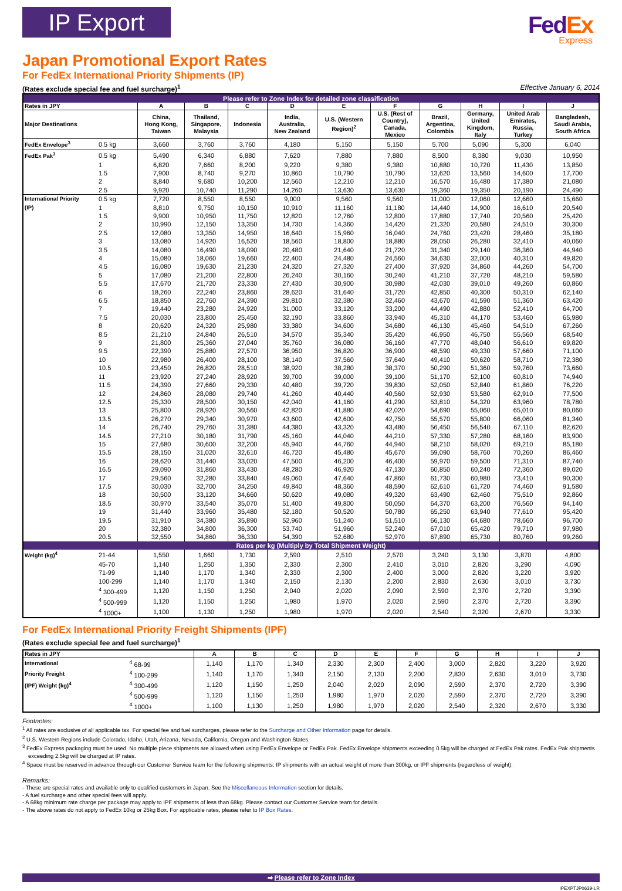IP Export
Fed Ex
Express
Japan Promotional Export Rates
For FedEx International Priority Shipments (IP)
(Rates exclude special fee and fuel surcharge)<sup>1</sup> Effective January 6, 2014
| Please refer to Zone Index for detailed zone classification | | | | | | | | | | | |
| Rates in JPY | | A | B | C | D | E | F | G | H | I | J |
| Major Destinations | | China, Hong Kong, Taiwan | Thailand, Singapore, Malaysia | Indonesia | India, Australia, New Zealand | U.S. (Western Region)<sup>2</sup> | U.S. (Rest of Country), Canada, Mexico | Brazil, Argentina, Colombia | Germany, United Kingdom, Italy | United Arab Emirates, Russia, Turkey | Bangladesh, Saudi Arabia, South Africa |
| FedEx Envelope<sup>3</sup> | 0.5 kg | 3,660 | 3,760 | 3,760 | 4,180 | 5,150 | 5,150 | 5,700 | 5,090 | 5,300 | 6,040 |
| FedEx Pak<sup>3</sup> | 0.5 kg | 5,490 | 6,340 | 6,880 | 7,620 | 7,880 | 7,880 | 8,500 | 8,380 | 9,030 | 10,950 |
| | 1 | 6,820 | 7,660 | 8,200 | 9,220 | 9,380 | 9,380 | 10,880 | 10,720 | 11,430 | 13,850 |
| | 1.5 | 7,900 | 8,740 | 9,270 | 10,860 | 10,790 | 10,790 | 13,620 | 13,560 | 14,600 | 17,700 |
| | 2 | 8,840 | 9,680 | 10,200 | 12,560 | 12,210 | 12,210 | 16,570 | 16,480 | 17,380 | 21,080 |
| | 2.5 | 9,920 | 10,740 | 11,290 | 14,260 | 13,630 | 13,630 | 19,360 | 19,350 | 20,190 | 24,490 |
| International Priority | 0.5 kg | 7,720 | 8,550 | 8,550 | 9,000 | 9,560 | 9,560 | 11,000 | 12,060 | 12,660 | 15,660 |
| (IP) | 1 | 8,810 | 9,750 | 10,150 | 10,910 | 11,160 | 11,180 | 14,440 | 14,900 | 16,610 | 20,540 |
| | 1.5 | 9,900 | 10,950 | 11,750 | 12,820 | 12,760 | 12,800 | 17,880 | 17,740 | 20,560 | 25,420 |
| | 2 | 10,990 | 12,150 | 13,350 | 14,730 | 14,360 | 14,420 | 21,320 | 20,580 | 24,510 | 30,300 |
| | 2.5 | 12,080 | 13,350 | 14,950 | 16,640 | 15,960 | 16,040 | 24,760 | 23,420 | 28,460 | 35,180 |
| | 3 | 13,080 | 14,920 | 16,520 | 18,560 | 18,800 | 18,880 | 28,050 | 26,280 | 32,410 | 40,060 |
| | 3.5 | 14,080 | 16,490 | 18,090 | 20,480 | 21,640 | 21,720 | 31,340 | 29,140 | 36,360 | 44,940 |
| | 4 | 15,080 | 18,060 | 19,660 | 22,400 | 24,480 | 24,560 | 34,630 | 32,000 | 40,310 | 49,820 |
| | 4.5 | 16,080 | 19,630 | 21,230 | 24,320 | 27,320 | 27,400 | 37,920 | 34,860 | 44,260 | 54,700 |
| | 5 | 17,080 | 21,200 | 22,800 | 26,240 | 30,160 | 30,240 | 41,210 | 37,720 | 48,210 | 59,580 |
| | 5.5 | 17,670 | 21,720 | 23,330 | 27,430 | 30,900 | 30,980 | 42,030 | 39,010 | 49,260 | 60,860 |
| | 6 | 18,260 | 22,240 | 23,860 | 28,620 | 31,640 | 31,720 | 42,850 | 40,300 | 50,310 | 62,140 |
| | 6.5 | 18,850 | 22,760 | 24,390 | 29,810 | 32,380 | 32,460 | 43,670 | 41,590 | 51,360 | 63,420 |
| | 7 | 19,440 | 23,280 | 24,920 | 31,000 | 33,120 | 33,200 | 44,490 | 42,880 | 52,410 | 64,700 |
| | 7.5 | 20,030 | 23,800 | 25,450 | 32,190 | 33,860 | 33,940 | 45,310 | 44,170 | 53,460 | 65,980 |
| | 8 | 20,620 | 24,320 | 25,980 | 33,380 | 34,600 | 34,680 | 46,130 | 45,460 | 54,510 | 67,260 |
| | 8.5 | 21,210 | 24,840 | 26,510 | 34,570 | 35,340 | 35,420 | 46,950 | 46,750 | 55,560 | 68,540 |
| | 9 | 21,800 | 25,360 | 27,040 | 35,760 | 36,080 | 36,160 | 47,770 | 48,040 | 56,610 | 69,820 |
| | 9.5 | 22,390 | 25,880 | 27,570 | 36,950 | 36,820 | 36,900 | 48,590 | 49,330 | 57,660 | 71,100 |
| | 10 | 22,980 | 26,400 | 28,100 | 38,140 | 37,560 | 37,640 | 49,410 | 50,620 | 58,710 | 72,380 |
| | 10.5 | 23,450 | 26,820 | 28,510 | 38,920 | 38,280 | 38,370 | 50,290 | 51,360 | 59,760 | 73,660 |
| | 11 | 23,920 | 27,240 | 28,920 | 39,700 | 39,000 | 39,100 | 51,170 | 52,100 | 60,810 | 74,940 |
| | 11.5 | 24,390 | 27,660 | 29,330 | 40,480 | 39,720 | 39,830 | 52,050 | 52,840 | 61,860 | 76,220 |
| | 12 | 24,860 | 28,080 | 29,740 | 41,260 | 40,440 | 40,560 | 52,930 | 53,580 | 62,910 | 77,500 |
| | 12.5 | 25,330 | 28,500 | 30,150 | 42,040 | 41,160 | 41,290 | 53,810 | 54,320 | 63,960 | 78,780 |
| | 13 | 25,800 | 28,920 | 30,560 | 42,820 | 41,880 | 42,020 | 54,690 | 55,060 | 65,010 | 80,060 |
| | 13.5 | 26,270 | 29,340 | 30,970 | 43,600 | 42,600 | 42,750 | 55,570 | 55,800 | 66,060 | 81,340 |
| | 14 | 26,740 | 29,760 | 31,380 | 44,380 | 43,320 | 43,480 | 56,450 | 56,540 | 67,110 | 82,620 |
| | 14.5 | 27,210 | 30,180 | 31,790 | 45,160 | 44,040 | 44,210 | 57,330 | 57,280 | 68,160 | 83,900 |
| | 15 | 27,680 | 30,600 | 32,200 | 45,940 | 44,760 | 44,940 | 58,210 | 58,020 | 69,210 | 85,180 |
| | 15.5 | 28,150 | 31,020 | 32,610 | 46,720 | 45,480 | 45,670 | 59,090 | 58,760 | 70,260 | 86,460 |
| | 16 | 28,620 | 31,440 | 33,020 | 47,500 | 46,200 | 46,400 | 59,970 | 59,500 | 71,310 | 87,740 |
| | 16.5 | 29,090 | 31,860 | 33,430 | 48,280 | 46,920 | 47,130 | 60,850 | 60,240 | 72,360 | 89,020 |
| | 17 | 29,560 | 32,280 | 33,840 | 49,060 | 47,640 | 47,860 | 61,730 | 60,980 | 73,410 | 90,300 |
| | 17.5 | 30,030 | 32,700 | 34,250 | 49,840 | 48,360 | 48,590 | 62,610 | 61,720 | 74,460 | 91,580 |
| | 18 | 30,500 | 33,120 | 34,660 | 50,620 | 49,080 | 49,320 | 63,490 | 62,460 | 75,510 | 92,860 |
| | 18.5 | 30,970 | 33,540 | 35,070 | 51,400 | 49,800 | 50,050 | 64,370 | 63,200 | 76,560 | 94,140 |
| | 19 | 31,440 | 33,960 | 35,480 | 52,180 | 50,520 | 50,780 | 65,250 | 63,940 | 77,610 | 95,420 |
| | 19.5 | 31,910 | 34,380 | 35,890 | 52,960 | 51,240 | 51,510 | 66,130 | 64,680 | 78,660 | 96,700 |
| | 20 | 32,380 | 34,800 | 36,300 | 53,740 | 51,960 | 52,240 | 67,010 | 65,420 | 79,710 | 97,980 |
| | 20.5 | 32,550 | 34,860 | 36,330 | 54,390 | 52,680 | 52,970 | 67,890 | 65,730 | 80,760 | 99,260 |
| Rates per kg (Multiply by Total Shipment Weight) | | | | | | | | | | | |
| Weight (kg)<sup>4</sup> | 21-44 | 1,550 | 1,660 | 1,730 | 2,590 | 2,510 | 2,570 | 3,240 | 3,130 | 3,870 | 4,800 |
| | 45-70 | 1,140 | 1,250 | 1,350 | 2,330 | 2,300 | 2,410 | 3,010 | 2,820 | 3,290 | 4,090 |
| | 71-99 | 1,140 | 1,170 | 1,340 | 2,330 | 2,300 | 2,400 | 3,000 | 2,820 | 3,220 | 3,920 |
| | 100-299 | 1,140 | 1,170 | 1,340 | 2,150 | 2,130 | 2,200 | 2,830 | 2,630 | 3,010 | 3,730 |
| | <sup>4</sup> 300-499 | 1,120 | 1,150 | 1,250 | 2,040 | 2,020 | 2,090 | 2,590 | 2,370 | 2,720 | 3,390 |
| | <sup>4</sup> 500-999 | 1,120 | 1,150 | 1,250 | 1,980 | 1,970 | 2,020 | 2,590 | 2,370 | 2,720 | 3,390 |
| | <sup>4</sup> 1000+ | 1,100 | 1,130 | 1,250 | 1,980 | 1,970 | 2,020 | 2,540 | 2,320 | 2,670 | 3,330 |
For FedEx International Priority Freight Shipments (IPF)
(Rates exclude special fee and fuel surcharge)<sup>1</sup>
| Rates in JPY | | A | B | C | D | E | F | G | H | I | J |
| --- | --- | --- | --- | --- | --- | --- | --- | --- | --- | --- | --- |
| International | <sup>4</sup> 68-99 | 1,140 | 1,170 | 1,340 | 2,330 | 2,300 | 2,400 | 3,000 | 2,820 | 3,220 | 3,920 |
| Priority Freight | <sup>4</sup> 100-299 | 1,140 | 1,170 | 1,340 | 2,150 | 2,130 | 2,200 | 2,830 | 2,630 | 3,010 | 3,730 |
| (IPF) Weight (kg)<sup>4</sup> | <sup>4</sup> 300-499 | 1,120 | 1,150 | 1,250 | 2,040 | 2,020 | 2,090 | 2,590 | 2,370 | 2,720 | 3,390 |
| | <sup>4</sup> 500-999 | 1,120 | 1,150 | 1,250 | 1,980 | 1,970 | 2,020 | 2,590 | 2,370 | 2,720 | 3,390 |
| | <sup>4</sup> 1000+ | 1,100 | 1,130 | 1,250 | 1,980 | 1,970 | 2,020 | 2,540 | 2,320 | 2,670 | 3,330 |
Footnotes:
<sup>1</sup> All rates are exclusive of all applicable tax. For special fee and fuel surcharges, please refer to the Surcharge and Other Information page for details.
<sup>2</sup> U.S. Western Regions include Colorado, Idaho, Utah, Arizona, Nevada, California, Oregon and Washington States.
<sup>3</sup> FedEx Express packaging must be used. No multiple piece shipments are allowed when using FedEx Envelope or FedEx Pak. FedEx Envelope shipments exceeding 0.5kg will be charged at FedEx Pak rates. FedEx Pak shipments exceeding 2.5kg will be charged at IP rates.
<sup>4</sup> Space must be reserved in advance through our Customer Service team for the following shipments: IP shipments with an actual weight of more than 300kg, or IPF shipments (regardless of weight).
Remarks:
- These are special rates and available only to qualified customers in Japan. See the Miscellaneous Information section for details.
- A fuel surcharge and other special fees will apply.
- A 68kg minimum rate charge per package may apply to IPF shipments of less than 68kg. Please contact our Customer Service team for details.
- The above rates do not apply to FedEx 10kg or 25kg Box. For applicable rates, please refer to IP Box Rates.
➡ Please refer to Zone Index
IPEXPTJP0639-LR